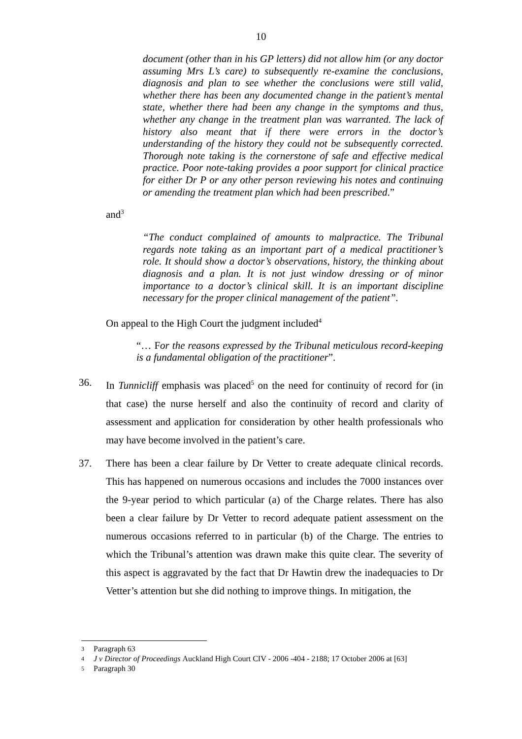10
document (other than in his GP letters) did not allow him (or any doctor assuming Mrs L’s care) to subsequently re-examine the conclusions, diagnosis and plan to see whether the conclusions were still valid, whether there has been any documented change in the patient’s mental state, whether there had been any change in the symptoms and thus, whether any change in the treatment plan was warranted. The lack of history also meant that if there were errors in the doctor’s understanding of the history they could not be subsequently corrected. Thorough note taking is the cornerstone of safe and effective medical practice. Poor note-taking provides a poor support for clinical practice for either Dr P or any other person reviewing his notes and continuing or amending the treatment plan which had been prescribed.”
and<sup>3</sup>
“The conduct complained of amounts to malpractice. The Tribunal regards note taking as an important part of a medical practitioner’s role. It should show a doctor’s observations, history, the thinking about diagnosis and a plan. It is not just window dressing or of minor importance to a doctor’s clinical skill. It is an important discipline necessary for the proper clinical management of the patient”.
On appeal to the High Court the judgment included<sup>4</sup>
“… For the reasons expressed by the Tribunal meticulous record-keeping is a fundamental obligation of the practitioner”.
36. In Tunnicliff emphasis was placed<sup>5</sup> on the need for continuity of record for (in that case) the nurse herself and also the continuity of record and clarity of assessment and application for consideration by other health professionals who may have become involved in the patient’s care.
37. There has been a clear failure by Dr Vetter to create adequate clinical records. This has happened on numerous occasions and includes the 7000 instances over the 9-year period to which particular (a) of the Charge relates. There has also been a clear failure by Dr Vetter to record adequate patient assessment on the numerous occasions referred to in particular (b) of the Charge. The entries to which the Tribunal’s attention was drawn make this quite clear. The severity of this aspect is aggravated by the fact that Dr Hawtin drew the inadequacies to Dr Vetter’s attention but she did nothing to improve things. In mitigation, the
3 Paragraph 63
4 J v Director of Proceedings Auckland High Court CIV - 2006 -404 - 2188; 17 October 2006 at [63]
5 Paragraph 30